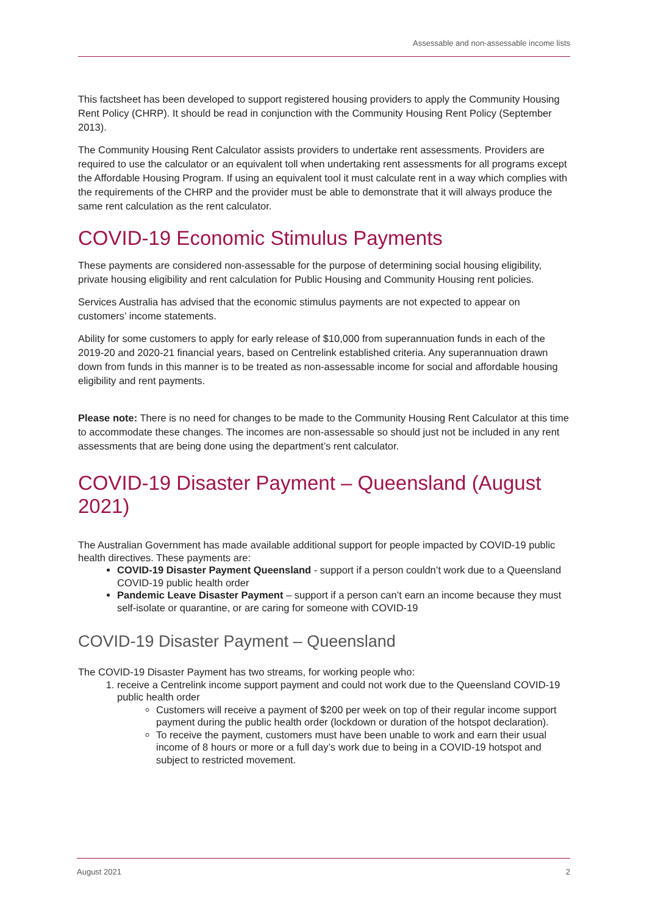Assessable and non-assessable income lists
This factsheet has been developed to support registered housing providers to apply the Community Housing Rent Policy (CHRP). It should be read in conjunction with the Community Housing Rent Policy (September 2013).
The Community Housing Rent Calculator assists providers to undertake rent assessments. Providers are required to use the calculator or an equivalent toll when undertaking rent assessments for all programs except the Affordable Housing Program. If using an equivalent tool it must calculate rent in a way which complies with the requirements of the CHRP and the provider must be able to demonstrate that it will always produce the same rent calculation as the rent calculator.
COVID-19 Economic Stimulus Payments
These payments are considered non-assessable for the purpose of determining social housing eligibility, private housing eligibility and rent calculation for Public Housing and Community Housing rent policies.
Services Australia has advised that the economic stimulus payments are not expected to appear on customers’ income statements.
Ability for some customers to apply for early release of $10,000 from superannuation funds in each of the 2019-20 and 2020-21 financial years, based on Centrelink established criteria. Any superannuation drawn down from funds in this manner is to be treated as non-assessable income for social and affordable housing eligibility and rent payments.
Please note: There is no need for changes to be made to the Community Housing Rent Calculator at this time to accommodate these changes. The incomes are non-assessable so should just not be included in any rent assessments that are being done using the department’s rent calculator.
COVID-19 Disaster Payment – Queensland (August 2021)
The Australian Government has made available additional support for people impacted by COVID-19 public health directives. These payments are:
COVID-19 Disaster Payment Queensland - support if a person couldn’t work due to a Queensland COVID-19 public health order
Pandemic Leave Disaster Payment – support if a person can’t earn an income because they must self-isolate or quarantine, or are caring for someone with COVID-19
COVID-19 Disaster Payment – Queensland
The COVID-19 Disaster Payment has two streams, for working people who:
1. receive a Centrelink income support payment and could not work due to the Queensland COVID-19 public health order
Customers will receive a payment of $200 per week on top of their regular income support payment during the public health order (lockdown or duration of the hotspot declaration).
To receive the payment, customers must have been unable to work and earn their usual income of 8 hours or more or a full day’s work due to being in a COVID-19 hotspot and subject to restricted movement.
August 2021 2